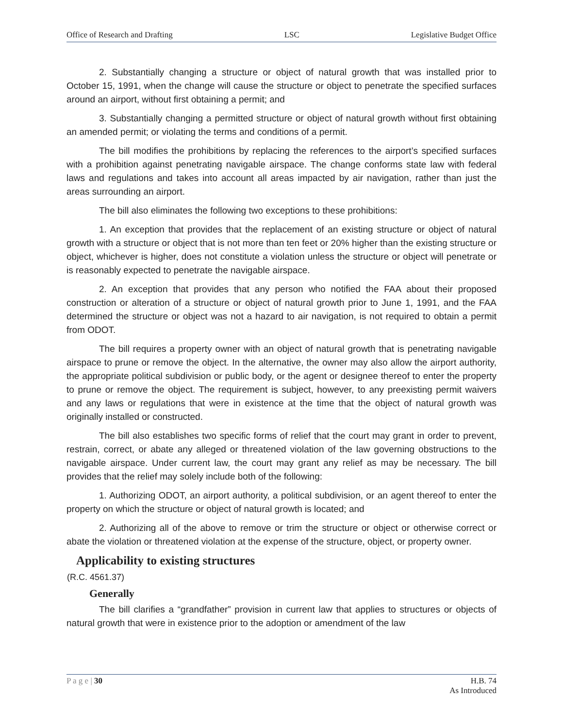Office of Research and Drafting LSC Legislative Budget Office
2. Substantially changing a structure or object of natural growth that was installed prior to October 15, 1991, when the change will cause the structure or object to penetrate the specified surfaces around an airport, without first obtaining a permit; and
3. Substantially changing a permitted structure or object of natural growth without first obtaining an amended permit; or violating the terms and conditions of a permit.
The bill modifies the prohibitions by replacing the references to the airport’s specified surfaces with a prohibition against penetrating navigable airspace. The change conforms state law with federal laws and regulations and takes into account all areas impacted by air navigation, rather than just the areas surrounding an airport.
The bill also eliminates the following two exceptions to these prohibitions:
1. An exception that provides that the replacement of an existing structure or object of natural growth with a structure or object that is not more than ten feet or 20% higher than the existing structure or object, whichever is higher, does not constitute a violation unless the structure or object will penetrate or is reasonably expected to penetrate the navigable airspace.
2. An exception that provides that any person who notified the FAA about their proposed construction or alteration of a structure or object of natural growth prior to June 1, 1991, and the FAA determined the structure or object was not a hazard to air navigation, is not required to obtain a permit from ODOT.
The bill requires a property owner with an object of natural growth that is penetrating navigable airspace to prune or remove the object. In the alternative, the owner may also allow the airport authority, the appropriate political subdivision or public body, or the agent or designee thereof to enter the property to prune or remove the object. The requirement is subject, however, to any preexisting permit waivers and any laws or regulations that were in existence at the time that the object of natural growth was originally installed or constructed.
The bill also establishes two specific forms of relief that the court may grant in order to prevent, restrain, correct, or abate any alleged or threatened violation of the law governing obstructions to the navigable airspace. Under current law, the court may grant any relief as may be necessary. The bill provides that the relief may solely include both of the following:
1. Authorizing ODOT, an airport authority, a political subdivision, or an agent thereof to enter the property on which the structure or object of natural growth is located; and
2. Authorizing all of the above to remove or trim the structure or object or otherwise correct or abate the violation or threatened violation at the expense of the structure, object, or property owner.
Applicability to existing structures
(R.C. 4561.37)
Generally
The bill clarifies a “grandfather” provision in current law that applies to structures or objects of natural growth that were in existence prior to the adoption or amendment of the law
P a g e | 30 H.B. 74
As Introduced